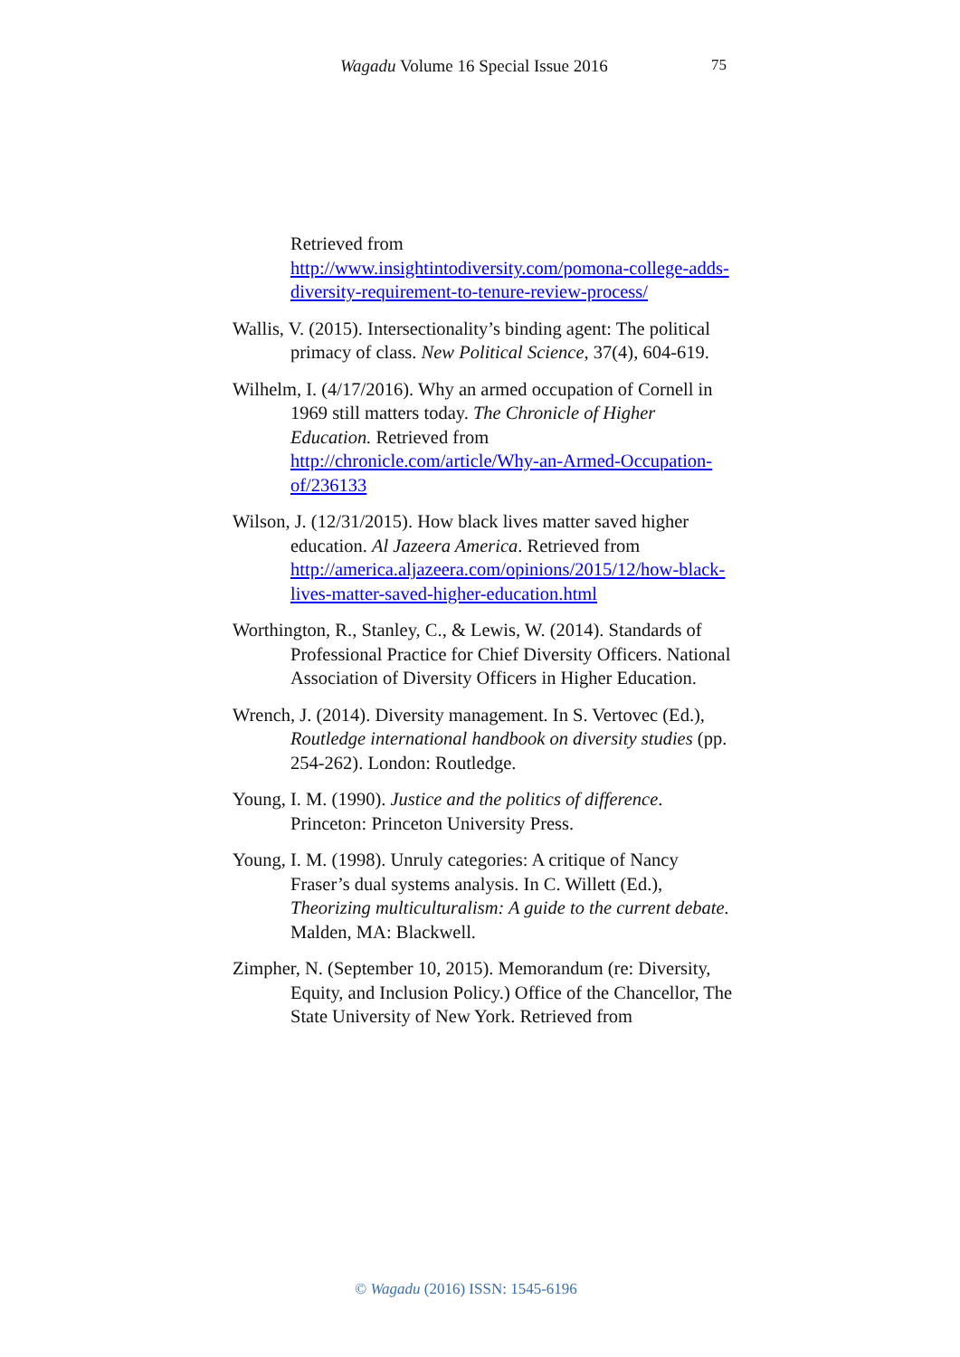Wagadu Volume 16 Special Issue 2016 75
Retrieved from http://www.insightintodiversity.com/pomona-college-adds-diversity-requirement-to-tenure-review-process/
Wallis, V. (2015). Intersectionality’s binding agent: The political primacy of class. New Political Science, 37(4), 604-619.
Wilhelm, I. (4/17/2016). Why an armed occupation of Cornell in 1969 still matters today. The Chronicle of Higher Education. Retrieved from http://chronicle.com/article/Why-an-Armed-Occupation-of/236133
Wilson, J. (12/31/2015). How black lives matter saved higher education. Al Jazeera America. Retrieved from http://america.aljazeera.com/opinions/2015/12/how-black-lives-matter-saved-higher-education.html
Worthington, R., Stanley, C., & Lewis, W. (2014). Standards of Professional Practice for Chief Diversity Officers. National Association of Diversity Officers in Higher Education.
Wrench, J. (2014). Diversity management. In S. Vertovec (Ed.), Routledge international handbook on diversity studies (pp. 254-262). London: Routledge.
Young, I. M. (1990). Justice and the politics of difference. Princeton: Princeton University Press.
Young, I. M. (1998). Unruly categories: A critique of Nancy Fraser’s dual systems analysis. In C. Willett (Ed.), Theorizing multiculturalism: A guide to the current debate. Malden, MA: Blackwell.
Zimpher, N. (September 10, 2015). Memorandum (re: Diversity, Equity, and Inclusion Policy.) Office of the Chancellor, The State University of New York. Retrieved from
© Wagadu (2016) ISSN: 1545-6196